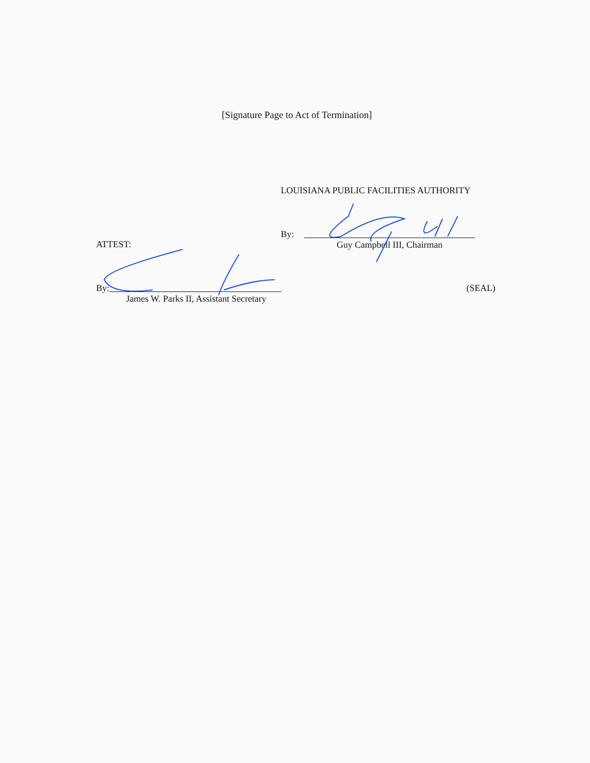[Signature Page to Act of Termination]
LOUISIANA PUBLIC FACILITIES AUTHORITY
By:
Guy Campbell III, Chairman
ATTEST:
By:
James W. Parks II, Assistant Secretary
(SEAL)